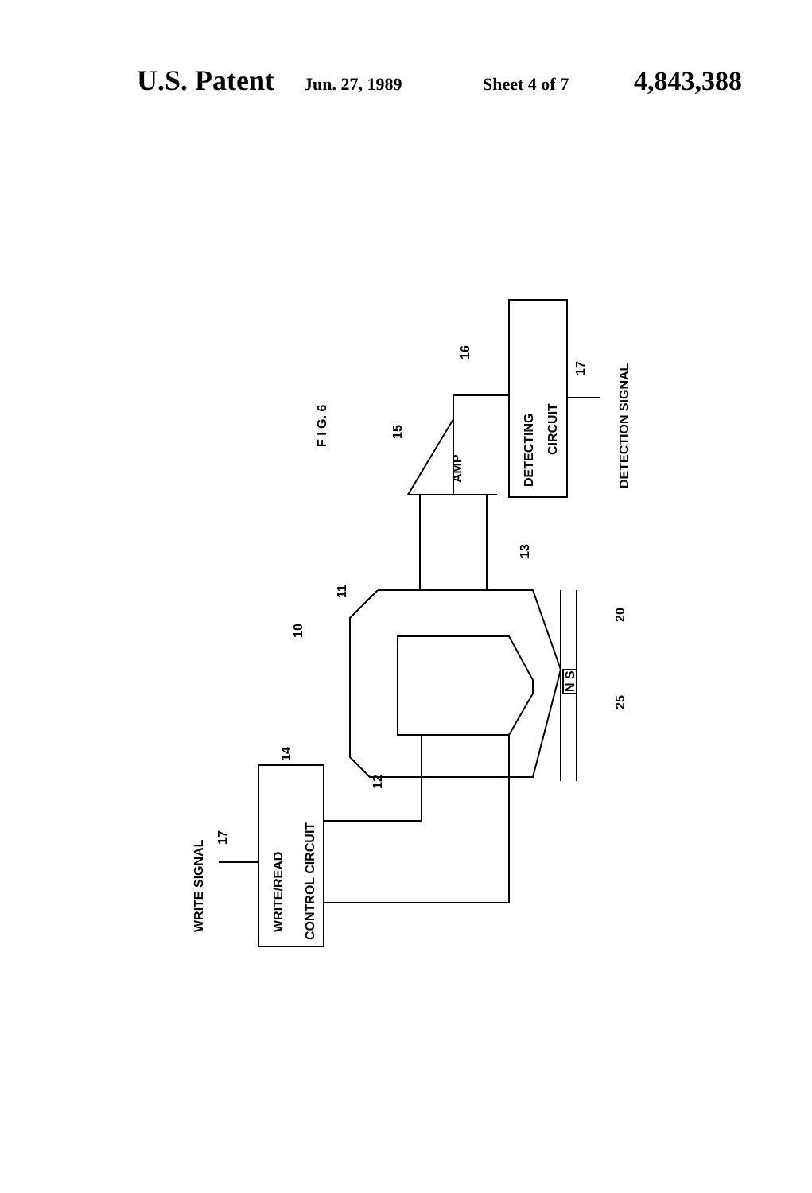U.S. Patent
Jun. 27, 1989 Sheet 4 of 7
4,843,388
F I G. 6
DETECTING
CIRCUIT
DETECTION SIGNAL
AMP
WRITE/READ
CONTROL CIRCUIT
WRITE SIGNAL
16
17
15
13
11
10
20
25
14
12
17
N S